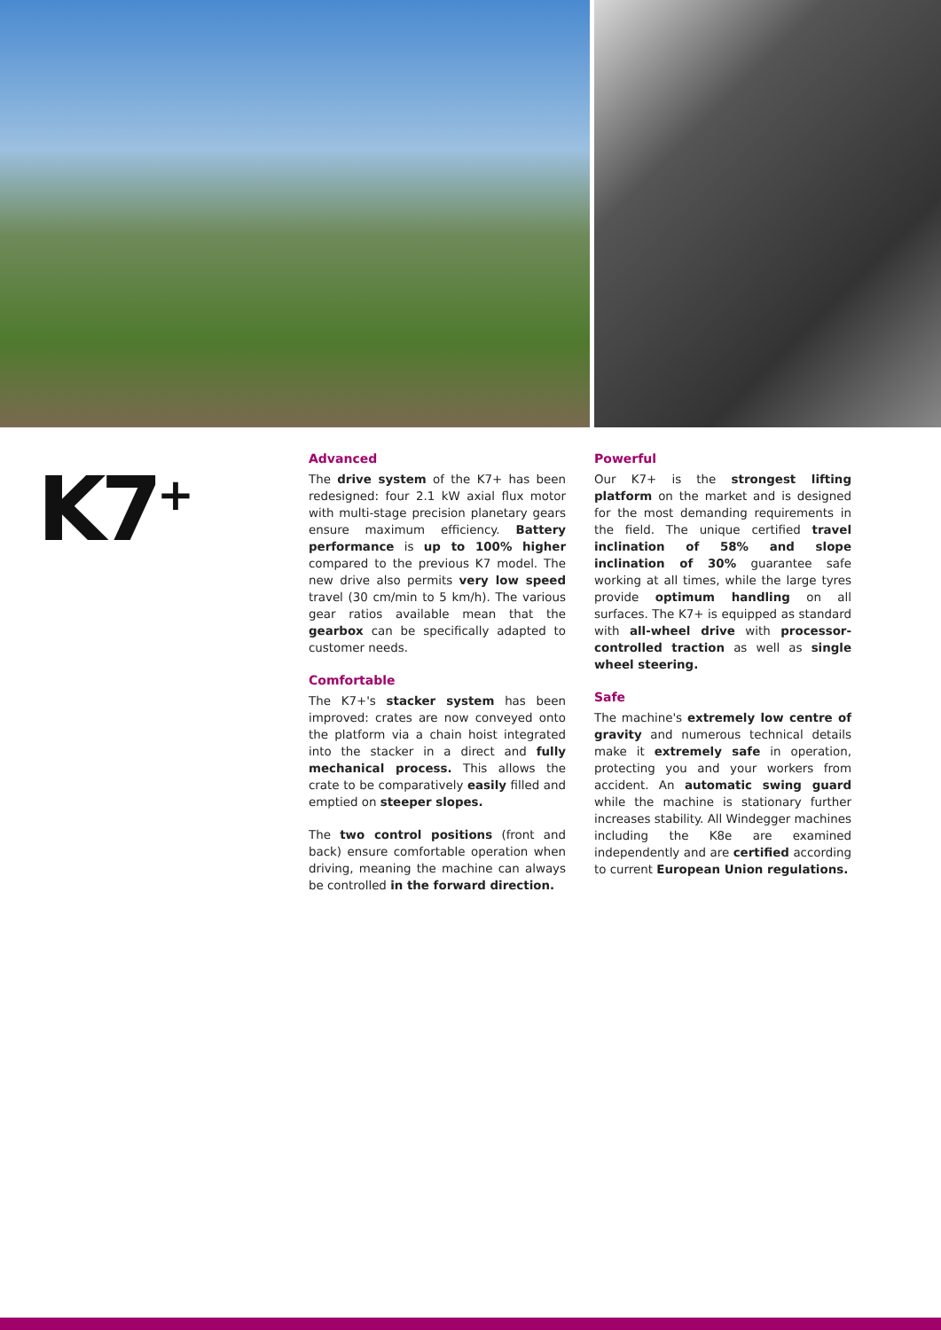K7<sup>+</sup>
Advanced
The drive system of the K7+ has been redesigned: four 2.1 kW axial flux motor with multi-stage precision planetary gears ensure maximum efficiency. Battery performance is up to 100% higher compared to the previous K7 model. The new drive also permits very low speed travel (30 cm/min to 5 km/h). The various gear ratios available mean that the gearbox can be specifically adapted to customer needs.
Comfortable
The K7+'s stacker system has been improved: crates are now conveyed onto the platform via a chain hoist integrated into the stacker in a direct and fully mechanical process. This allows the crate to be comparatively easily filled and emptied on steeper slopes.
The two control positions (front and back) ensure comfortable operation when driving, meaning the machine can always be controlled in the forward direction.
Powerful
Our K7+ is the strongest lifting platform on the market and is designed for the most demanding requirements in the field. The unique certified travel inclination of 58% and slope inclination of 30% guarantee safe working at all times, while the large tyres provide optimum handling on all surfaces. The K7+ is equipped as standard with all-wheel drive with processor-controlled traction as well as single wheel steering.
Safe
The machine's extremely low centre of gravity and numerous technical details make it extremely safe in operation, protecting you and your workers from accident. An automatic swing guard while the machine is stationary further increases stability. All Windegger machines including the K8e are examined independently and are certified according to current European Union regulations.